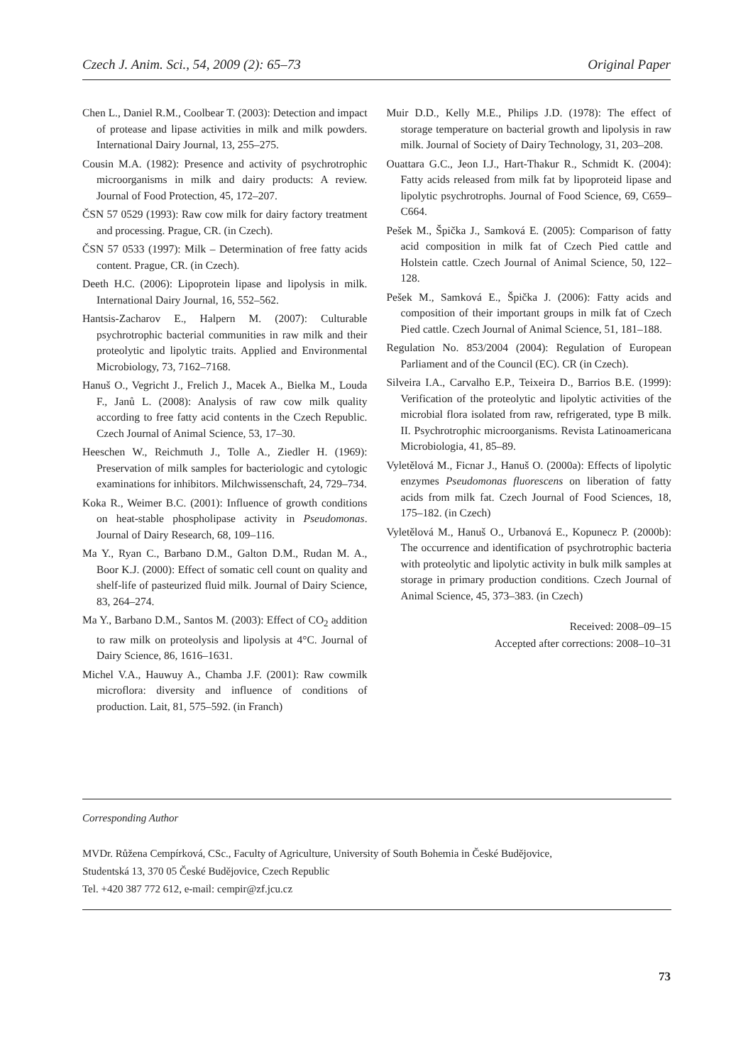Czech J. Anim. Sci., 54, 2009 (2): 65–73 Original Paper
Chen L., Daniel R.M., Coolbear T. (2003): Detection and impact of protease and lipase activities in milk and milk powders. International Dairy Journal, 13, 255–275.
Cousin M.A. (1982): Presence and activity of psychrotrophic microorganisms in milk and dairy products: A review. Journal of Food Protection, 45, 172–207.
ČSN 57 0529 (1993): Raw cow milk for dairy factory treatment and processing. Prague, CR. (in Czech).
ČSN 57 0533 (1997): Milk – Determination of free fatty acids content. Prague, CR. (in Czech).
Deeth H.C. (2006): Lipoprotein lipase and lipolysis in milk. International Dairy Journal, 16, 552–562.
Hantsis-Zacharov E., Halpern M. (2007): Culturable psychrotrophic bacterial communities in raw milk and their proteolytic and lipolytic traits. Applied and Environmental Microbiology, 73, 7162–7168.
Hanuš O., Vegricht J., Frelich J., Macek A., Bielka M., Louda F., Janů L. (2008): Analysis of raw cow milk quality according to free fatty acid contents in the Czech Republic. Czech Journal of Animal Science, 53, 17–30.
Heeschen W., Reichmuth J., Tolle A., Ziedler H. (1969): Preservation of milk samples for bacteriologic and cytologic examinations for inhibitors. Milchwissenschaft, 24, 729–734.
Koka R., Weimer B.C. (2001): Influence of growth conditions on heat-stable phospholipase activity in Pseudomonas. Journal of Dairy Research, 68, 109–116.
Ma Y., Ryan C., Barbano D.M., Galton D.M., Rudan M. A., Boor K.J. (2000): Effect of somatic cell count on quality and shelf-life of pasteurized fluid milk. Journal of Dairy Science, 83, 264–274.
Ma Y., Barbano D.M., Santos M. (2003): Effect of CO<sub>2</sub> addition to raw milk on proteolysis and lipolysis at 4°C. Journal of Dairy Science, 86, 1616–1631.
Michel V.A., Hauwuy A., Chamba J.F. (2001): Raw cowmilk microflora: diversity and influence of conditions of production. Lait, 81, 575–592. (in Franch)
Muir D.D., Kelly M.E., Philips J.D. (1978): The effect of storage temperature on bacterial growth and lipolysis in raw milk. Journal of Society of Dairy Technology, 31, 203–208.
Ouattara G.C., Jeon I.J., Hart-Thakur R., Schmidt K. (2004): Fatty acids released from milk fat by lipoproteid lipase and lipolytic psychrotrophs. Journal of Food Science, 69, C659–C664.
Pešek M., Špička J., Samková E. (2005): Comparison of fatty acid composition in milk fat of Czech Pied cattle and Holstein cattle. Czech Journal of Animal Science, 50, 122–128.
Pešek M., Samková E., Špička J. (2006): Fatty acids and composition of their important groups in milk fat of Czech Pied cattle. Czech Journal of Animal Science, 51, 181–188.
Regulation No. 853/2004 (2004): Regulation of European Parliament and of the Council (EC). CR (in Czech).
Silveira I.A., Carvalho E.P., Teixeira D., Barrios B.E. (1999): Verification of the proteolytic and lipolytic activities of the microbial flora isolated from raw, refrigerated, type B milk. II. Psychrotrophic microorganisms. Revista Latinoamericana Microbiologia, 41, 85–89.
Vyletělová M., Ficnar J., Hanuš O. (2000a): Effects of lipolytic enzymes Pseudomonas fluorescens on liberation of fatty acids from milk fat. Czech Journal of Food Sciences, 18, 175–182. (in Czech)
Vyletělová M., Hanuš O., Urbanová E., Kopunecz P. (2000b): The occurrence and identification of psychrotrophic bacteria with proteolytic and lipolytic activity in bulk milk samples at storage in primary production conditions. Czech Journal of Animal Science, 45, 373–383. (in Czech)
Received: 2008–09–15
Accepted after corrections: 2008–10–31
Corresponding Author
MVDr. Růžena Cempírková, CSc., Faculty of Agriculture, University of South Bohemia in České Budějovice,
Studentská 13, 370 05 České Budějovice, Czech Republic
Tel. +420 387 772 612, e-mail: cempir@zf.jcu.cz
73